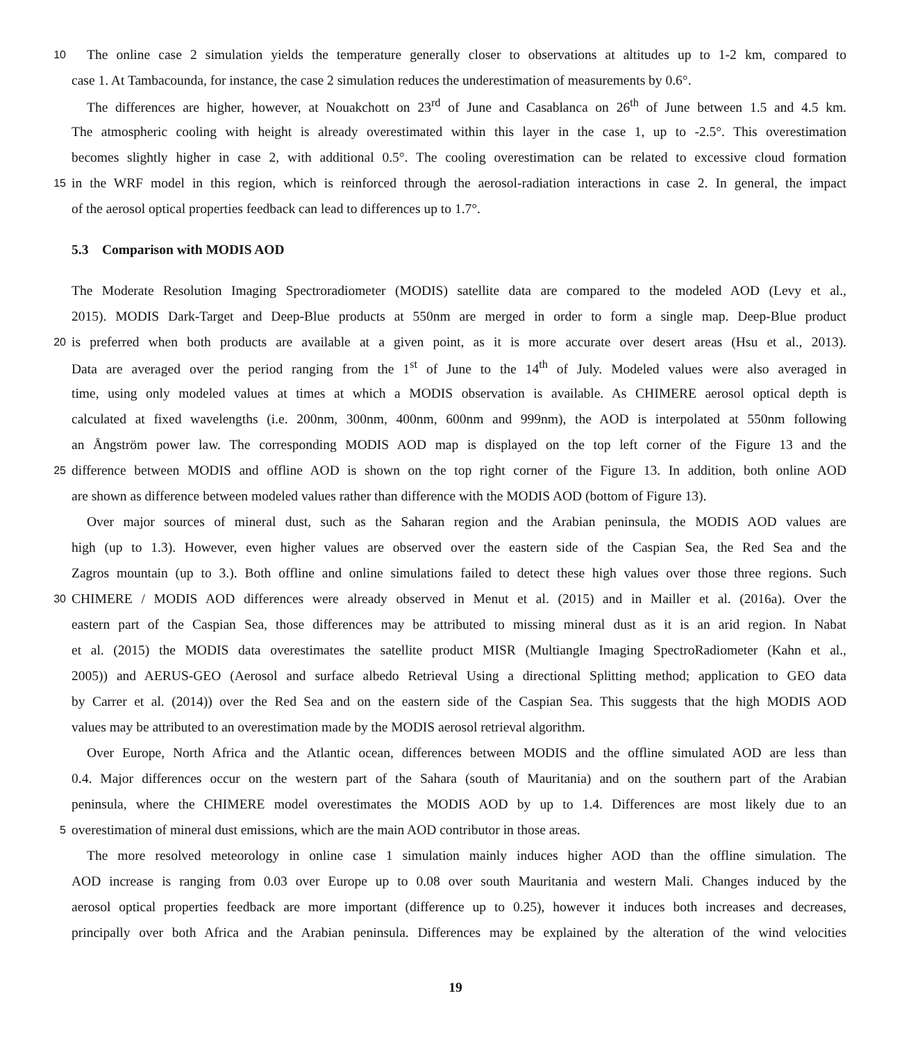10 The online case 2 simulation yields the temperature generally closer to observations at altitudes up to 1-2 km, compared to
case 1. At Tambacounda, for instance, the case 2 simulation reduces the underestimation of measurements by 0.6°.
The differences are higher, however, at Nouakchott on 23<sup>rd</sup> of June and Casablanca on 26<sup>th</sup> of June between 1.5 and 4.5 km.
The atmospheric cooling with height is already overestimated within this layer in the case 1, up to -2.5°. This overestimation
becomes slightly higher in case 2, with additional 0.5°. The cooling overestimation can be related to excessive cloud formation
15 in the WRF model in this region, which is reinforced through the aerosol-radiation interactions in case 2. In general, the impact
of the aerosol optical properties feedback can lead to differences up to 1.7°.
5.3 Comparison with MODIS AOD
The Moderate Resolution Imaging Spectroradiometer (MODIS) satellite data are compared to the modeled AOD (Levy et al.,
2015). MODIS Dark-Target and Deep-Blue products at 550nm are merged in order to form a single map. Deep-Blue product
20 is preferred when both products are available at a given point, as it is more accurate over desert areas (Hsu et al., 2013).
Data are averaged over the period ranging from the 1<sup>st</sup> of June to the 14<sup>th</sup> of July. Modeled values were also averaged in
time, using only modeled values at times at which a MODIS observation is available. As CHIMERE aerosol optical depth is
calculated at fixed wavelengths (i.e. 200nm, 300nm, 400nm, 600nm and 999nm), the AOD is interpolated at 550nm following
an Ångström power law. The corresponding MODIS AOD map is displayed on the top left corner of the Figure 13 and the
25 difference between MODIS and offline AOD is shown on the top right corner of the Figure 13. In addition, both online AOD
are shown as difference between modeled values rather than difference with the MODIS AOD (bottom of Figure 13).
Over major sources of mineral dust, such as the Saharan region and the Arabian peninsula, the MODIS AOD values are
high (up to 1.3). However, even higher values are observed over the eastern side of the Caspian Sea, the Red Sea and the
Zagros mountain (up to 3.). Both offline and online simulations failed to detect these high values over those three regions. Such
30 CHIMERE / MODIS AOD differences were already observed in Menut et al. (2015) and in Mailler et al. (2016a). Over the
eastern part of the Caspian Sea, those differences may be attributed to missing mineral dust as it is an arid region. In Nabat
et al. (2015) the MODIS data overestimates the satellite product MISR (Multiangle Imaging SpectroRadiometer (Kahn et al.,
2005)) and AERUS-GEO (Aerosol and surface albedo Retrieval Using a directional Splitting method; application to GEO data
by Carrer et al. (2014)) over the Red Sea and on the eastern side of the Caspian Sea. This suggests that the high MODIS AOD
values may be attributed to an overestimation made by the MODIS aerosol retrieval algorithm.
Over Europe, North Africa and the Atlantic ocean, differences between MODIS and the offline simulated AOD are less than
0.4. Major differences occur on the western part of the Sahara (south of Mauritania) and on the southern part of the Arabian
peninsula, where the CHIMERE model overestimates the MODIS AOD by up to 1.4. Differences are most likely due to an
5 overestimation of mineral dust emissions, which are the main AOD contributor in those areas.
The more resolved meteorology in online case 1 simulation mainly induces higher AOD than the offline simulation. The
AOD increase is ranging from 0.03 over Europe up to 0.08 over south Mauritania and western Mali. Changes induced by the
aerosol optical properties feedback are more important (difference up to 0.25), however it induces both increases and decreases,
principally over both Africa and the Arabian peninsula. Differences may be explained by the alteration of the wind velocities
19